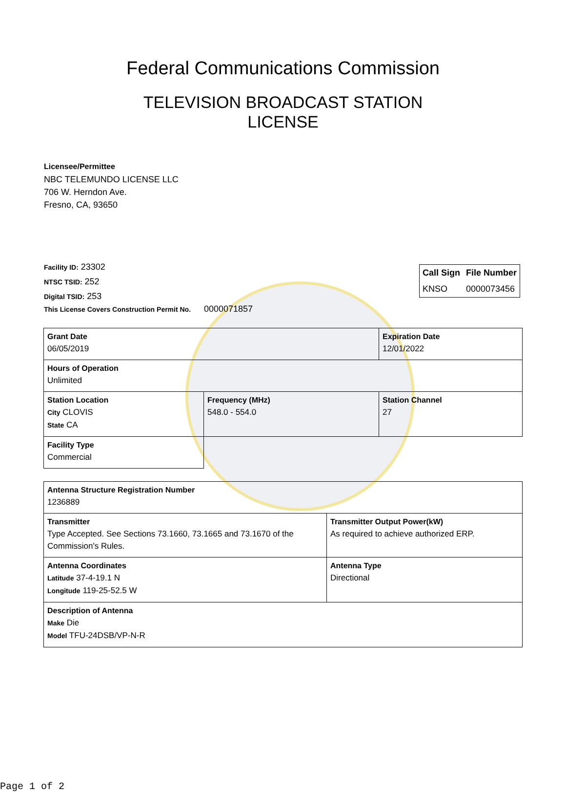Federal Communications Commission
TELEVISION BROADCAST STATION LICENSE
Licensee/Permittee
NBC TELEMUNDO LICENSE LLC
706 W. Herndon Ave.
Fresno, CA, 93650
| Call Sign | File Number |
| --- | --- |
| KNSO | 0000073456 |
Facility ID: 23302
NTSC TSID: 252
Digital TSID: 253
This License Covers Construction Permit No.
0000071857
| Grant Date 06/05/2019 | | Expiration Date 12/01/2022 | |
| Hours of Operation Unlimited | | | |
| Station Location City CLOVIS State CA | Frequency (MHz) 548.0 - 554.0 | | Station Channel 27 |
| Facility Type Commercial | | | |
| Antenna Structure Registration Number 1236889 | |
| Transmitter Type Accepted. See Sections 73.1660, 73.1665 and 73.1670 of the Commission's Rules. | Transmitter Output Power(kW) As required to achieve authorized ERP. |
| Antenna Coordinates Latitude 37-4-19.1 N Longitude 119-25-52.5 W | Antenna Type Directional |
| Description of Antenna Make Die Model TFU-24DSB/VP-N-R | |
Page 1 of 2